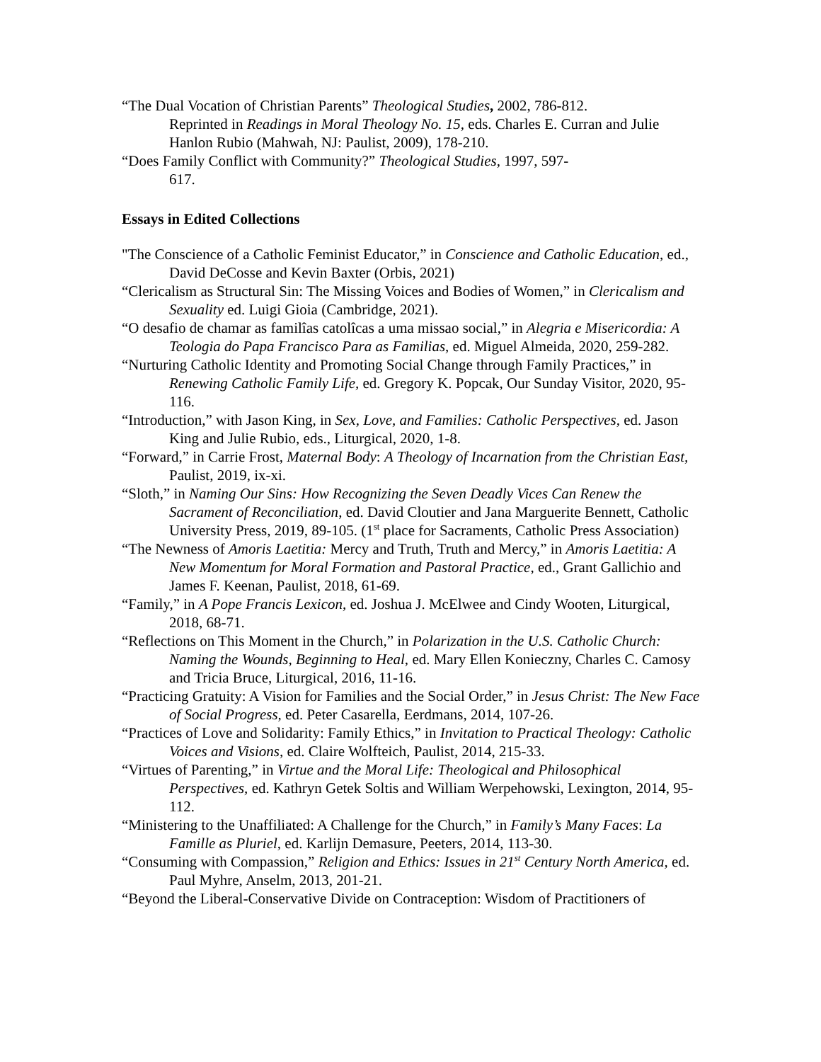“The Dual Vocation of Christian Parents” Theological Studies, 2002, 786-812.
Reprinted in Readings in Moral Theology No. 15, eds. Charles E. Curran and Julie Hanlon Rubio (Mahwah, NJ: Paulist, 2009), 178-210.
“Does Family Conflict with Community?” Theological Studies, 1997, 597-
617.
Essays in Edited Collections
"The Conscience of a Catholic Feminist Educator,” in Conscience and Catholic Education, ed., David DeCosse and Kevin Baxter (Orbis, 2021)
“Clericalism as Structural Sin: The Missing Voices and Bodies of Women,” in Clericalism and Sexuality ed. Luigi Gioia (Cambridge, 2021).
“O desafio de chamar as familîas catolîcas a uma missao social,” in Alegria e Misericordia: A Teologia do Papa Francisco Para as Familias, ed. Miguel Almeida, 2020, 259-282.
“Nurturing Catholic Identity and Promoting Social Change through Family Practices,” in Renewing Catholic Family Life, ed. Gregory K. Popcak, Our Sunday Visitor, 2020, 95-116.
“Introduction,” with Jason King, in Sex, Love, and Families: Catholic Perspectives, ed. Jason King and Julie Rubio, eds., Liturgical, 2020, 1-8.
“Forward,” in Carrie Frost, Maternal Body: A Theology of Incarnation from the Christian East, Paulist, 2019, ix-xi.
“Sloth,” in Naming Our Sins: How Recognizing the Seven Deadly Vices Can Renew the Sacrament of Reconciliation, ed. David Cloutier and Jana Marguerite Bennett, Catholic University Press, 2019, 89-105. (1<sup>st</sup> place for Sacraments, Catholic Press Association)
“The Newness of Amoris Laetitia: Mercy and Truth, Truth and Mercy,” in Amoris Laetitia: A New Momentum for Moral Formation and Pastoral Practice, ed., Grant Gallichio and James F. Keenan, Paulist, 2018, 61-69.
“Family,” in A Pope Francis Lexicon, ed. Joshua J. McElwee and Cindy Wooten, Liturgical, 2018, 68-71.
“Reflections on This Moment in the Church,” in Polarization in the U.S. Catholic Church: Naming the Wounds, Beginning to Heal, ed. Mary Ellen Konieczny, Charles C. Camosy and Tricia Bruce, Liturgical, 2016, 11-16.
“Practicing Gratuity: A Vision for Families and the Social Order,” in Jesus Christ: The New Face of Social Progress, ed. Peter Casarella, Eerdmans, 2014, 107-26.
“Practices of Love and Solidarity: Family Ethics,” in Invitation to Practical Theology: Catholic Voices and Visions, ed. Claire Wolfteich, Paulist, 2014, 215-33.
“Virtues of Parenting,” in Virtue and the Moral Life: Theological and Philosophical Perspectives, ed. Kathryn Getek Soltis and William Werpehowski, Lexington, 2014, 95-112.
“Ministering to the Unaffiliated: A Challenge for the Church,” in Family’s Many Faces: La Famille as Pluriel, ed. Karlijn Demasure, Peeters, 2014, 113-30.
“Consuming with Compassion,” Religion and Ethics: Issues in 21<sup>st</sup> Century North America, ed. Paul Myhre, Anselm, 2013, 201-21.
“Beyond the Liberal-Conservative Divide on Contraception: Wisdom of Practitioners of